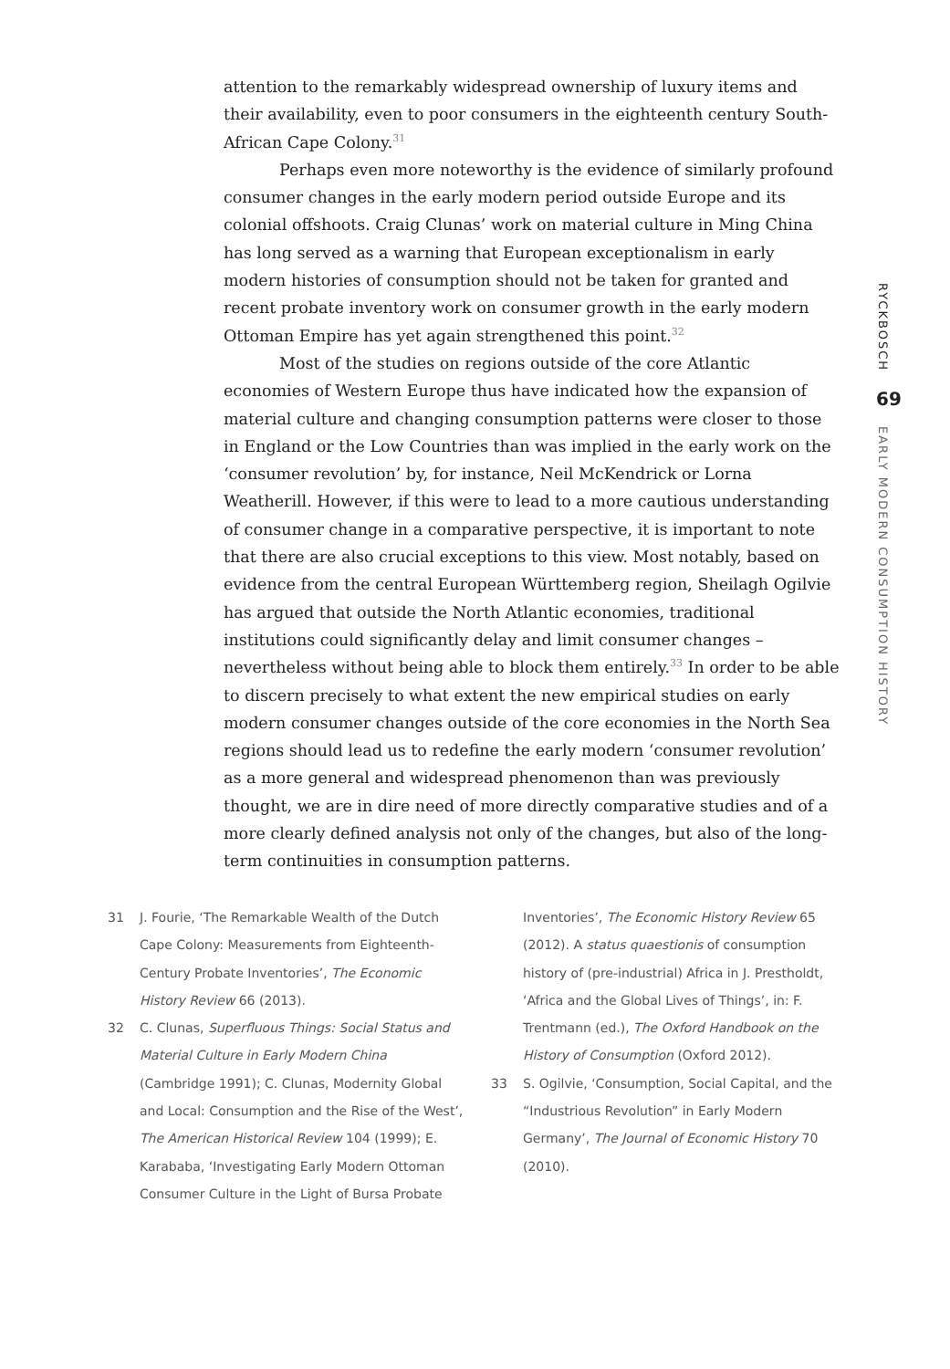attention to the remarkably widespread ownership of luxury items and their availability, even to poor consumers in the eighteenth century South-African Cape Colony.<sup>31</sup>
Perhaps even more noteworthy is the evidence of similarly profound consumer changes in the early modern period outside Europe and its colonial offshoots. Craig Clunas’ work on material culture in Ming China has long served as a warning that European exceptionalism in early modern histories of consumption should not be taken for granted and recent probate inventory work on consumer growth in the early modern Ottoman Empire has yet again strengthened this point.<sup>32</sup>
Most of the studies on regions outside of the core Atlantic economies of Western Europe thus have indicated how the expansion of material culture and changing consumption patterns were closer to those in England or the Low Countries than was implied in the early work on the ‘consumer revolution’ by, for instance, Neil McKendrick or Lorna Weatherill. However, if this were to lead to a more cautious understanding of consumer change in a comparative perspective, it is important to note that there are also crucial exceptions to this view. Most notably, based on evidence from the central European Württemberg region, Sheilagh Ogilvie has argued that outside the North Atlantic economies, traditional institutions could significantly delay and limit consumer changes – nevertheless without being able to block them entirely.<sup>33</sup> In order to be able to discern precisely to what extent the new empirical studies on early modern consumer changes outside of the core economies in the North Sea regions should lead us to redefine the early modern ‘consumer revolution’ as a more general and widespread phenomenon than was previously thought, we are in dire need of more directly comparative studies and of a more clearly defined analysis not only of the changes, but also of the long-term continuities in consumption patterns.
RYCKBOSCH
69
EARLY MODERN CONSUMPTION HISTORY
31 J. Fourie, ‘The Remarkable Wealth of the Dutch Cape Colony: Measurements from Eighteenth-Century Probate Inventories’, The Economic History Review 66 (2013).
32 C. Clunas, Superfluous Things: Social Status and Material Culture in Early Modern China (Cambridge 1991); C. Clunas, Modernity Global and Local: Consumption and the Rise of the West’, The American Historical Review 104 (1999); E. Karababa, ‘Investigating Early Modern Ottoman Consumer Culture in the Light of Bursa Probate
Inventories’, The Economic History Review 65 (2012). A status quaestionis of consumption history of (pre-industrial) Africa in J. Prestholdt, ‘Africa and the Global Lives of Things’, in: F. Trentmann (ed.), The Oxford Handbook on the History of Consumption (Oxford 2012).
33 S. Ogilvie, ‘Consumption, Social Capital, and the “Industrious Revolution” in Early Modern Germany’, The Journal of Economic History 70 (2010).